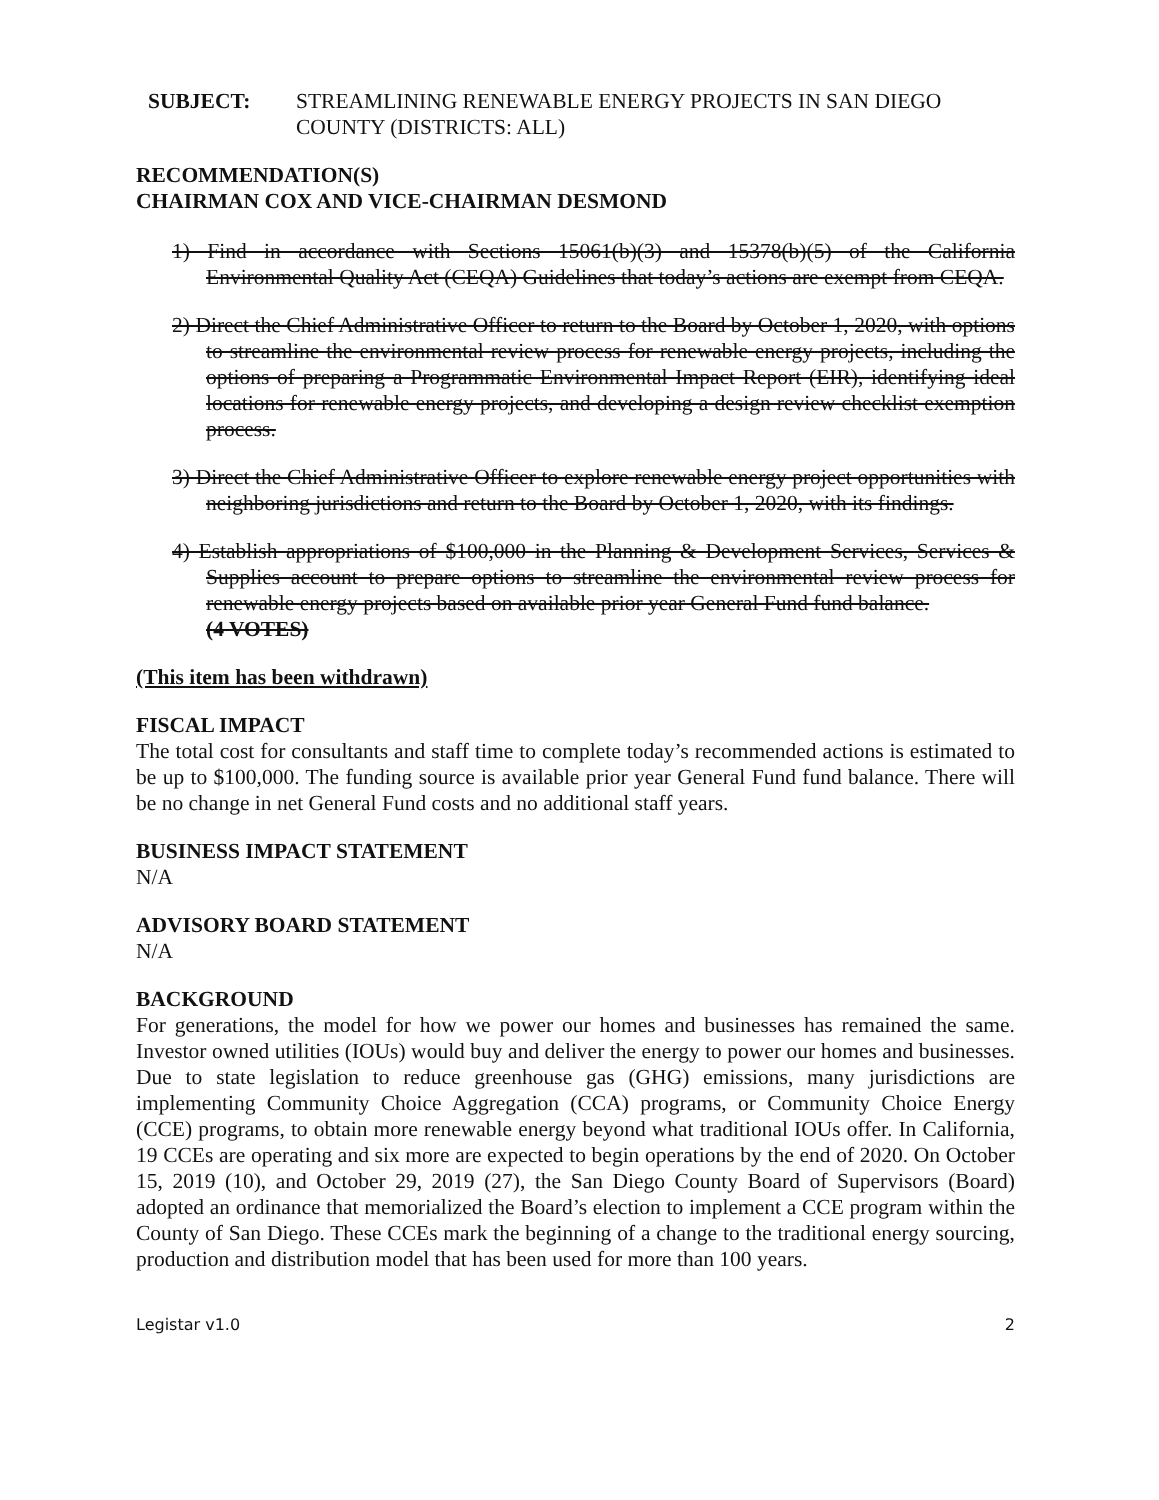SUBJECT: STREAMLINING RENEWABLE ENERGY PROJECTS IN SAN DIEGO COUNTY (DISTRICTS: ALL)
RECOMMENDATION(S)
CHAIRMAN COX AND VICE-CHAIRMAN DESMOND
1) Find in accordance with Sections 15061(b)(3) and 15378(b)(5) of the California Environmental Quality Act (CEQA) Guidelines that today’s actions are exempt from CEQA.
2) Direct the Chief Administrative Officer to return to the Board by October 1, 2020, with options to streamline the environmental review process for renewable energy projects, including the options of preparing a Programmatic Environmental Impact Report (EIR), identifying ideal locations for renewable energy projects, and developing a design review checklist exemption process.
3) Direct the Chief Administrative Officer to explore renewable energy project opportunities with neighboring jurisdictions and return to the Board by October 1, 2020, with its findings.
4) Establish appropriations of $100,000 in the Planning & Development Services, Services & Supplies account to prepare options to streamline the environmental review process for renewable energy projects based on available prior year General Fund fund balance.
(4 VOTES)
(This item has been withdrawn)
FISCAL IMPACT
The total cost for consultants and staff time to complete today’s recommended actions is estimated to be up to $100,000. The funding source is available prior year General Fund fund balance. There will be no change in net General Fund costs and no additional staff years.
BUSINESS IMPACT STATEMENT
N/A
ADVISORY BOARD STATEMENT
N/A
BACKGROUND
For generations, the model for how we power our homes and businesses has remained the same. Investor owned utilities (IOUs) would buy and deliver the energy to power our homes and businesses. Due to state legislation to reduce greenhouse gas (GHG) emissions, many jurisdictions are implementing Community Choice Aggregation (CCA) programs, or Community Choice Energy (CCE) programs, to obtain more renewable energy beyond what traditional IOUs offer. In California, 19 CCEs are operating and six more are expected to begin operations by the end of 2020. On October 15, 2019 (10), and October 29, 2019 (27), the San Diego County Board of Supervisors (Board) adopted an ordinance that memorialized the Board’s election to implement a CCE program within the County of San Diego. These CCEs mark the beginning of a change to the traditional energy sourcing, production and distribution model that has been used for more than 100 years.
Legistar v1.0 2